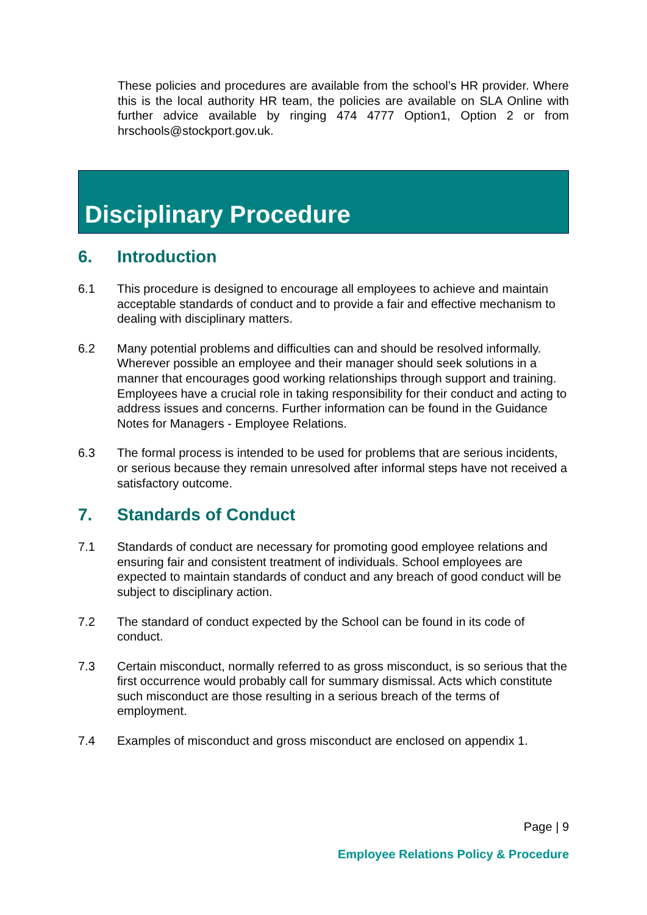These policies and procedures are available from the school’s HR provider. Where this is the local authority HR team, the policies are available on SLA Online with further advice available by ringing 474 4777 Option1, Option 2 or from hrschools@stockport.gov.uk.
Disciplinary Procedure
6. Introduction
6.1 This procedure is designed to encourage all employees to achieve and maintain acceptable standards of conduct and to provide a fair and effective mechanism to dealing with disciplinary matters.
6.2 Many potential problems and difficulties can and should be resolved informally. Wherever possible an employee and their manager should seek solutions in a manner that encourages good working relationships through support and training. Employees have a crucial role in taking responsibility for their conduct and acting to address issues and concerns. Further information can be found in the Guidance Notes for Managers - Employee Relations.
6.3 The formal process is intended to be used for problems that are serious incidents, or serious because they remain unresolved after informal steps have not received a satisfactory outcome.
7. Standards of Conduct
7.1 Standards of conduct are necessary for promoting good employee relations and ensuring fair and consistent treatment of individuals. School employees are expected to maintain standards of conduct and any breach of good conduct will be subject to disciplinary action.
7.2 The standard of conduct expected by the School can be found in its code of conduct.
7.3 Certain misconduct, normally referred to as gross misconduct, is so serious that the first occurrence would probably call for summary dismissal. Acts which constitute such misconduct are those resulting in a serious breach of the terms of employment.
7.4 Examples of misconduct and gross misconduct are enclosed on appendix 1.
Page | 9
Employee Relations Policy & Procedure